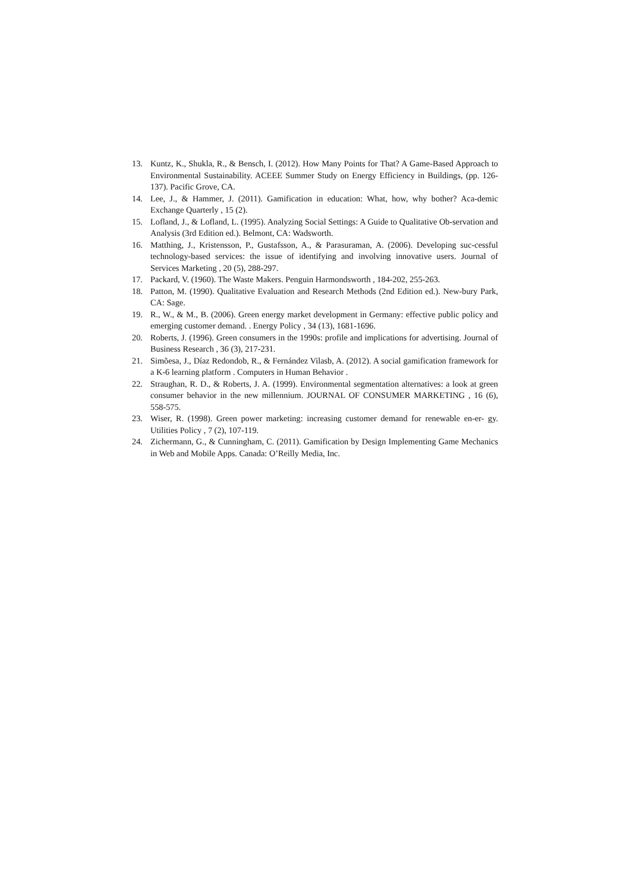13. Kuntz, K., Shukla, R., & Bensch, I. (2012). How Many Points for That? A Game-Based Approach to Environmental Sustainability. ACEEE Summer Study on Energy Efficiency in Buildings, (pp. 126-137). Pacific Grove, CA.
14. Lee, J., & Hammer, J. (2011). Gamification in education: What, how, why bother? Aca-demic Exchange Quarterly , 15 (2).
15. Lofland, J., & Lofland, L. (1995). Analyzing Social Settings: A Guide to Qualitative Ob-servation and Analysis (3rd Edition ed.). Belmont, CA: Wadsworth.
16. Matthing, J., Kristensson, P., Gustafsson, A., & Parasuraman, A. (2006). Developing suc-cessful technology-based services: the issue of identifying and involving innovative users. Journal of Services Marketing , 20 (5), 288-297.
17. Packard, V. (1960). The Waste Makers. Penguin Harmondsworth , 184-202, 255-263.
18. Patton, M. (1990). Qualitative Evaluation and Research Methods (2nd Edition ed.). New-bury Park, CA: Sage.
19. R., W., & M., B. (2006). Green energy market development in Germany: effective public policy and emerging customer demand. . Energy Policy , 34 (13), 1681-1696.
20. Roberts, J. (1996). Green consumers in the 1990s: profile and implications for advertising. Journal of Business Research , 36 (3), 217-231.
21. Simõesa, J., Díaz Redondob, R., & Fernández Vilasb, A. (2012). A social gamification framework for a K-6 learning platform . Computers in Human Behavior .
22. Straughan, R. D., & Roberts, J. A. (1999). Environmental segmentation alternatives: a look at green consumer behavior in the new millennium. JOURNAL OF CONSUMER MARKETING , 16 (6), 558-575.
23. Wiser, R. (1998). Green power marketing: increasing customer demand for renewable en-er- gy. Utilities Policy , 7 (2), 107-119.
24. Zichermann, G., & Cunningham, C. (2011). Gamification by Design Implementing Game Mechanics in Web and Mobile Apps. Canada: O’Reilly Media, Inc.